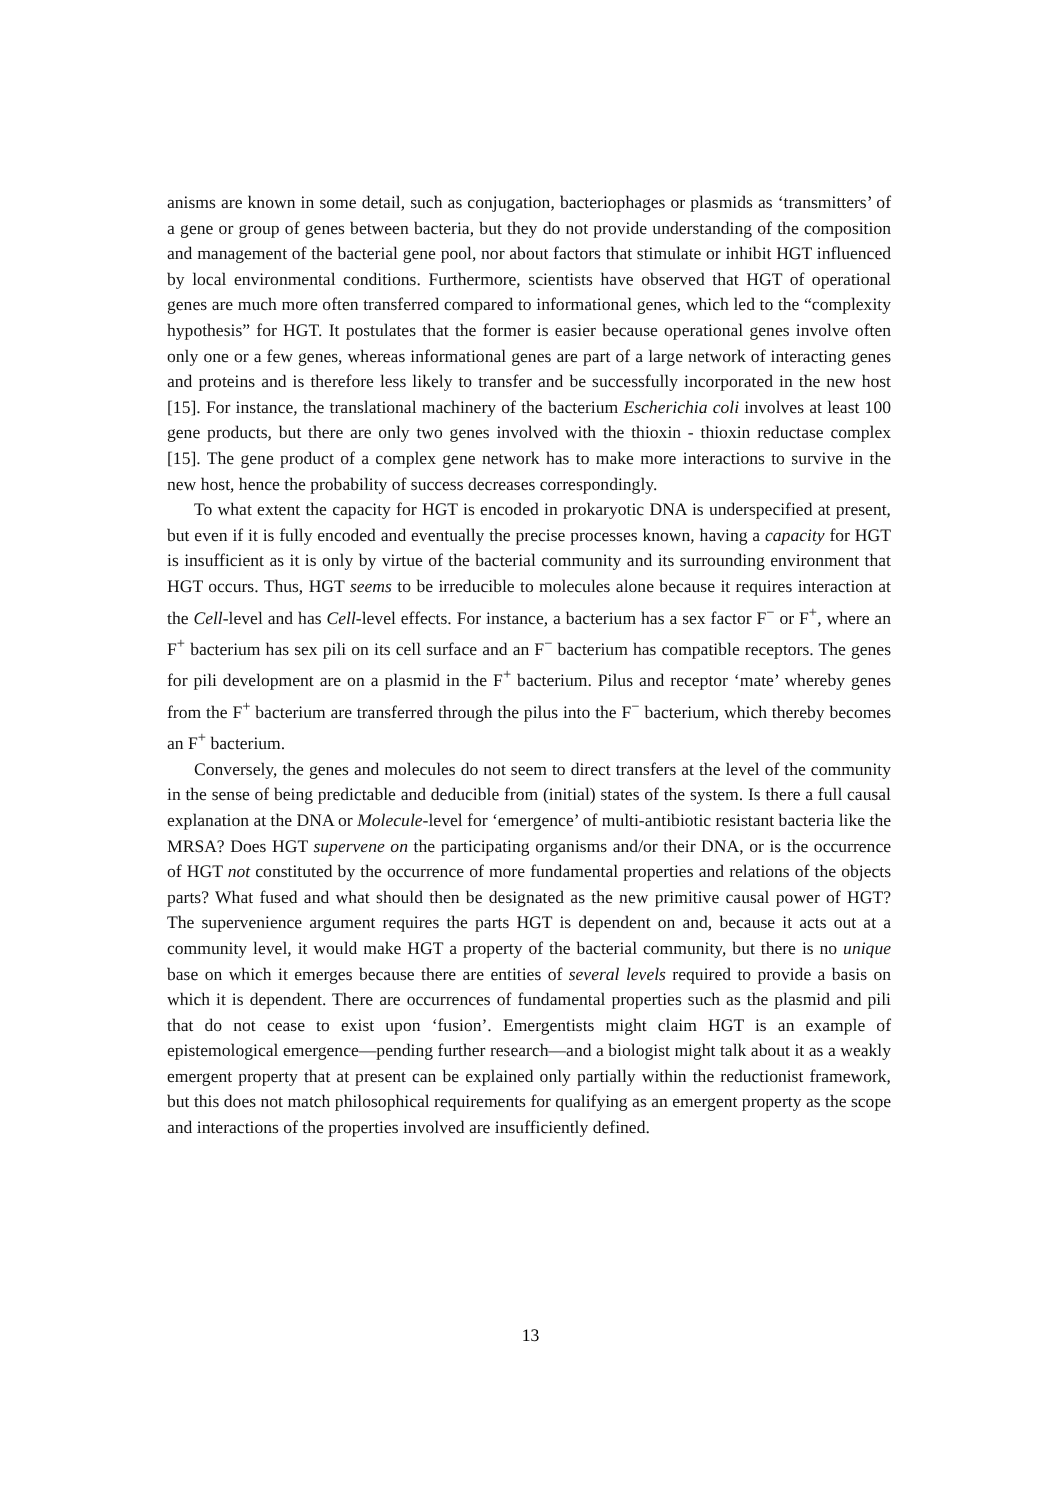anisms are known in some detail, such as conjugation, bacteriophages or plasmids as ‘transmitters’ of a gene or group of genes between bacteria, but they do not provide understanding of the composition and management of the bacterial gene pool, nor about factors that stimulate or inhibit HGT influenced by local environmental conditions. Furthermore, scientists have observed that HGT of operational genes are much more often transferred compared to informational genes, which led to the “complexity hypothesis” for HGT. It postulates that the former is easier because operational genes involve often only one or a few genes, whereas informational genes are part of a large network of interacting genes and proteins and is therefore less likely to transfer and be successfully incorporated in the new host [15]. For instance, the translational machinery of the bacterium Escherichia coli involves at least 100 gene products, but there are only two genes involved with the thioxin - thioxin reductase complex [15]. The gene product of a complex gene network has to make more interactions to survive in the new host, hence the probability of success decreases correspondingly.
To what extent the capacity for HGT is encoded in prokaryotic DNA is underspecified at present, but even if it is fully encoded and eventually the precise processes known, having a capacity for HGT is insufficient as it is only by virtue of the bacterial community and its surrounding environment that HGT occurs. Thus, HGT seems to be irreducible to molecules alone because it requires interaction at the Cell-level and has Cell-level effects. For instance, a bacterium has a sex factor F<sup>−</sup> or F<sup>+</sup>, where an F<sup>+</sup> bacterium has sex pili on its cell surface and an F<sup>−</sup> bacterium has compatible receptors. The genes for pili development are on a plasmid in the F<sup>+</sup> bacterium. Pilus and receptor ‘mate’ whereby genes from the F<sup>+</sup> bacterium are transferred through the pilus into the F<sup>−</sup> bacterium, which thereby becomes an F<sup>+</sup> bacterium.
Conversely, the genes and molecules do not seem to direct transfers at the level of the community in the sense of being predictable and deducible from (initial) states of the system. Is there a full causal explanation at the DNA or Molecule-level for ‘emergence’ of multi-antibiotic resistant bacteria like the MRSA? Does HGT supervene on the participating organisms and/or their DNA, or is the occurrence of HGT not constituted by the occurrence of more fundamental properties and relations of the objects parts? What fused and what should then be designated as the new primitive causal power of HGT? The supervenience argument requires the parts HGT is dependent on and, because it acts out at a community level, it would make HGT a property of the bacterial community, but there is no unique base on which it emerges because there are entities of several levels required to provide a basis on which it is dependent. There are occurrences of fundamental properties such as the plasmid and pili that do not cease to exist upon ‘fusion’. Emergentists might claim HGT is an example of epistemological emergence—pending further research—and a biologist might talk about it as a weakly emergent property that at present can be explained only partially within the reductionist framework, but this does not match philosophical requirements for qualifying as an emergent property as the scope and interactions of the properties involved are insufficiently defined.
13